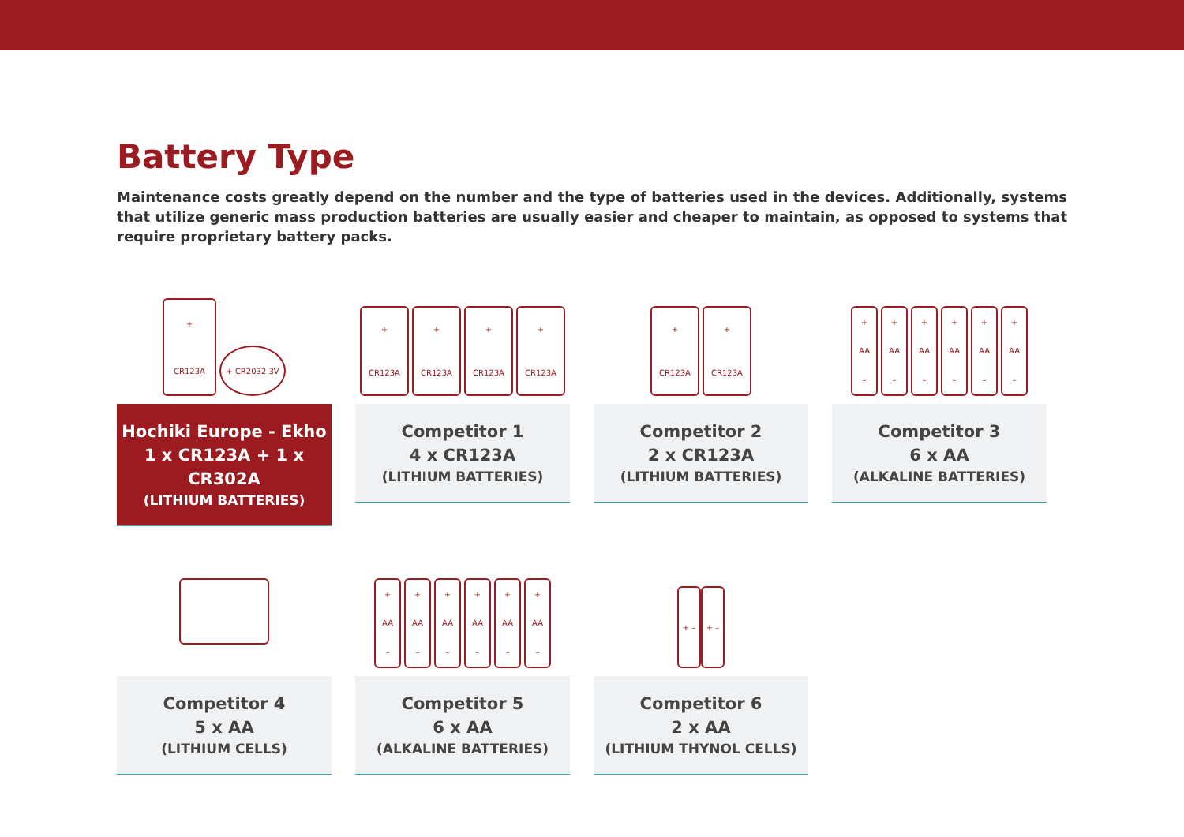Battery Type
Maintenance costs greatly depend on the number and the type of batteries used in the devices. Additionally, systems that utilize generic mass production batteries are usually easier and cheaper to maintain, as opposed to systems that require proprietary battery packs.
+
CR123A
+ CR2032 3V
Hochiki Europe - Ekho
1 x CR123A + 1 x CR302A
(LITHIUM BATTERIES)
+
CR123A
+
CR123A
+
CR123A
+
CR123A
Competitor 1
4 x CR123A
(LITHIUM BATTERIES)
+
CR123A
+
CR123A
Competitor 2
2 x CR123A
(LITHIUM BATTERIES)
+
AA
–
+
AA
–
+
AA
–
+
AA
–
+
AA
–
+
AA
–
Competitor 3
6 x AA
(ALKALINE BATTERIES)
Competitor 4
5 x AA
(LITHIUM CELLS)
+
AA
–
+
AA
–
+
AA
–
+
AA
–
+
AA
–
+
AA
–
Competitor 5
6 x AA
(ALKALINE BATTERIES)
+ –
+ –
Competitor 6
2 x AA
(LITHIUM THYNOL CELLS)